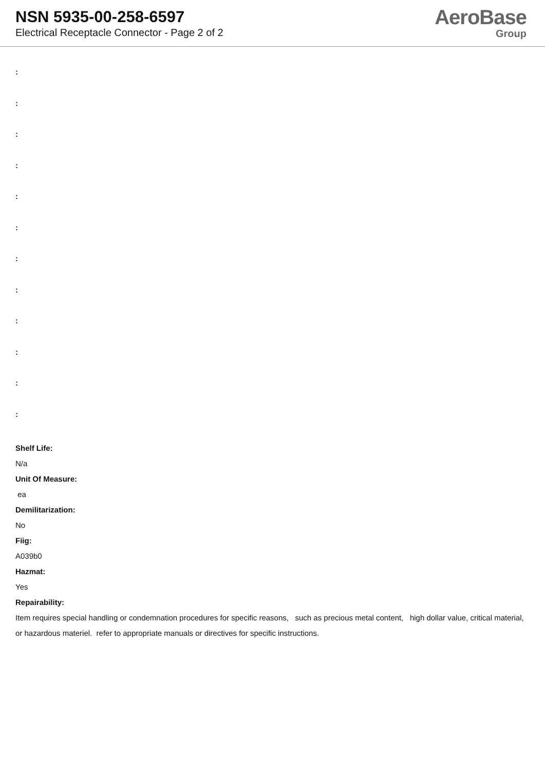NSN 5935-00-258-6597
Electrical Receptacle Connector - Page 2 of 2
AeroBase
Group
:
:
:
:
:
:
:
:
:
:
:
:
Shelf Life:
N/a
Unit Of Measure:
ea
Demilitarization:
No
Fiig:
A039b0
Hazmat:
Yes
Repairability:
Item requires special handling or condemnation procedures for specific reasons, such as precious metal content, high dollar value, critical material, or hazardous materiel. refer to appropriate manuals or directives for specific instructions.